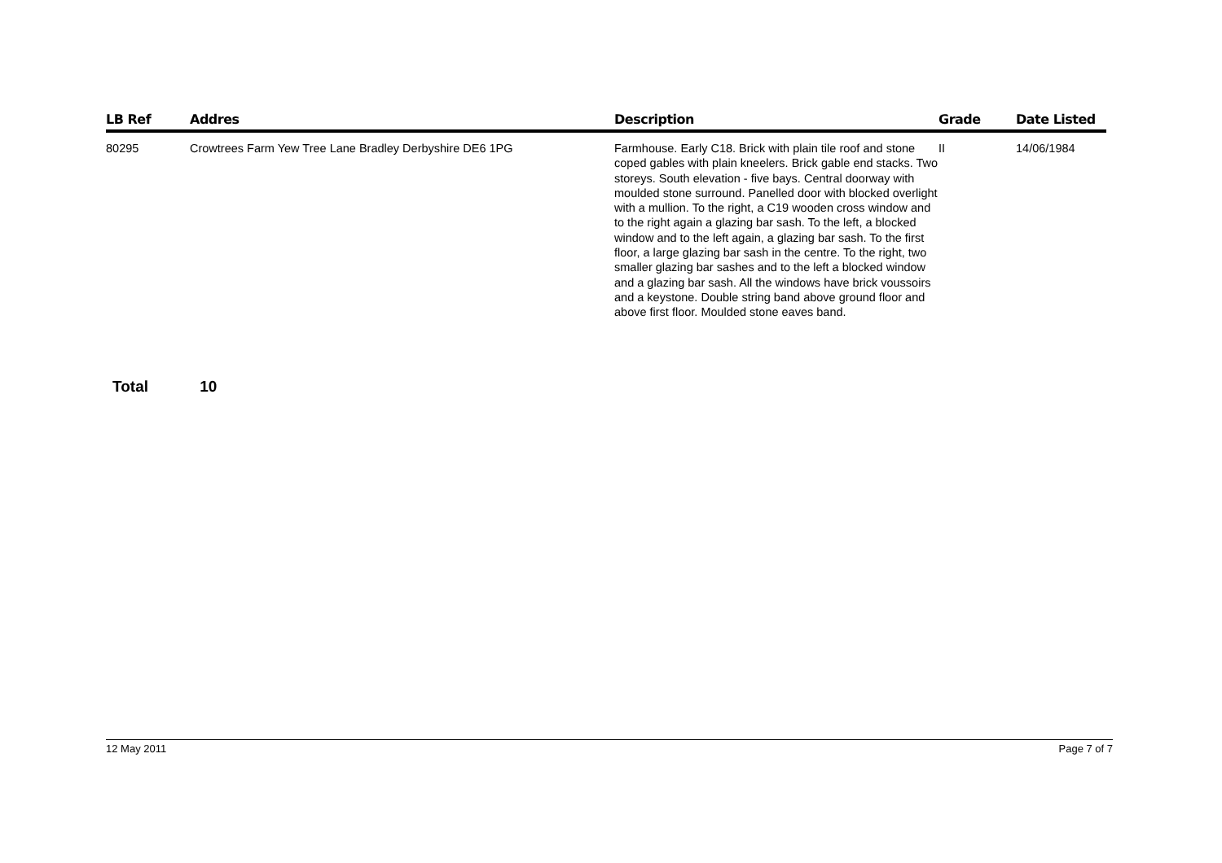| LB Ref | Addres | Description | Grade | Date Listed |
| --- | --- | --- | --- | --- |
| 80295 | Crowtrees Farm Yew Tree Lane Bradley Derbyshire DE6 1PG | Farmhouse. Early C18. Brick with plain tile roof and stone coped gables with plain kneelers. Brick gable end stacks. Two storeys. South elevation - five bays. Central doorway with moulded stone surround. Panelled door with blocked overlight with a mullion. To the right, a C19 wooden cross window and to the right again a glazing bar sash. To the left, a blocked window and to the left again, a glazing bar sash. To the first floor, a large glazing bar sash in the centre. To the right, two smaller glazing bar sashes and to the left a blocked window and a glazing bar sash. All the windows have brick voussoirs and a keystone. Double string band above ground floor and above first floor. Moulded stone eaves band. | II | 14/06/1984 |
Total 10
12 May 2011 Page 7 of 7